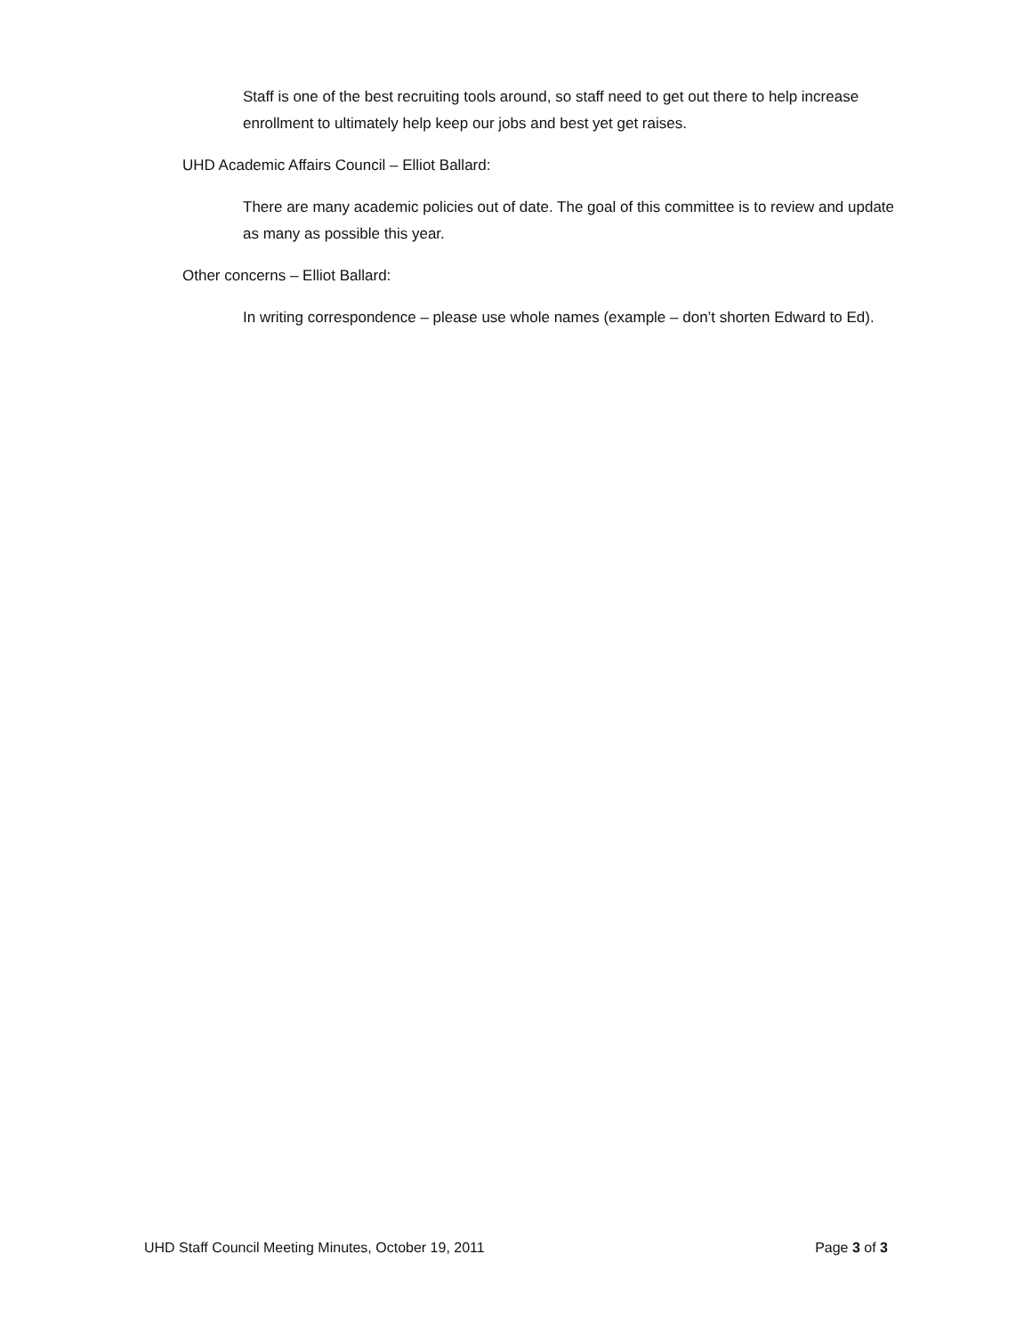Staff is one of the best recruiting tools around, so staff need to get out there to help increase enrollment to ultimately help keep our jobs and best yet get raises.
UHD Academic Affairs Council – Elliot Ballard:
There are many academic policies out of date. The goal of this committee is to review and update as many as possible this year.
Other concerns – Elliot Ballard:
In writing correspondence – please use whole names (example – don’t shorten Edward to Ed).
UHD Staff Council Meeting Minutes, October 19, 2011 Page 3 of 3